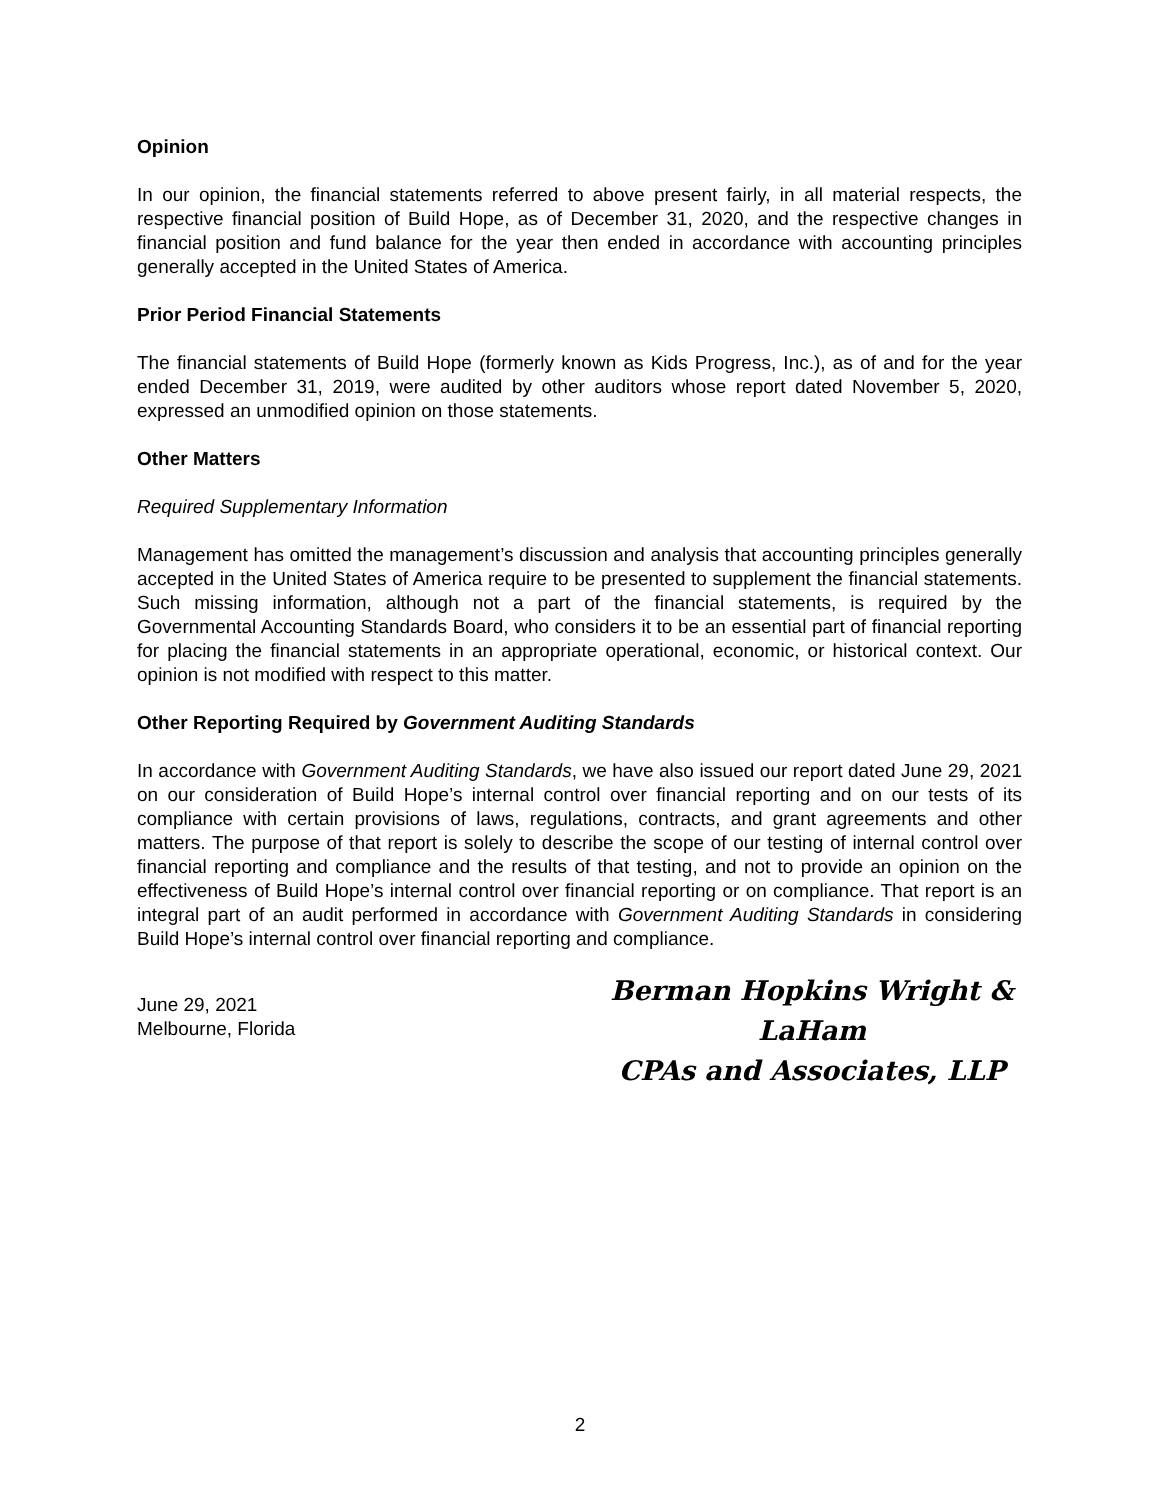Opinion
In our opinion, the financial statements referred to above present fairly, in all material respects, the respective financial position of Build Hope, as of December 31, 2020, and the respective changes in financial position and fund balance for the year then ended in accordance with accounting principles generally accepted in the United States of America.
Prior Period Financial Statements
The financial statements of Build Hope (formerly known as Kids Progress, Inc.), as of and for the year ended December 31, 2019, were audited by other auditors whose report dated November 5, 2020, expressed an unmodified opinion on those statements.
Other Matters
Required Supplementary Information
Management has omitted the management’s discussion and analysis that accounting principles generally accepted in the United States of America require to be presented to supplement the financial statements. Such missing information, although not a part of the financial statements, is required by the Governmental Accounting Standards Board, who considers it to be an essential part of financial reporting for placing the financial statements in an appropriate operational, economic, or historical context. Our opinion is not modified with respect to this matter.
Other Reporting Required by Government Auditing Standards
In accordance with Government Auditing Standards, we have also issued our report dated June 29, 2021 on our consideration of Build Hope’s internal control over financial reporting and on our tests of its compliance with certain provisions of laws, regulations, contracts, and grant agreements and other matters. The purpose of that report is solely to describe the scope of our testing of internal control over financial reporting and compliance and the results of that testing, and not to provide an opinion on the effectiveness of Build Hope’s internal control over financial reporting or on compliance. That report is an integral part of an audit performed in accordance with Government Auditing Standards in considering Build Hope’s internal control over financial reporting and compliance.
June 29, 2021
Melbourne, Florida
Berman Hopkins Wright & LaHam
CPAs and Associates, LLP
2